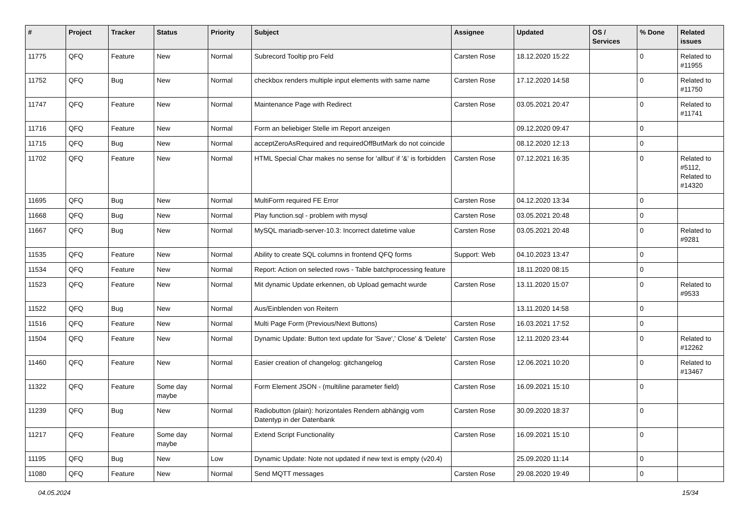| # | Project | Tracker | Status | Priority | Subject | Assignee | Updated | OS / Services | % Done | Related issues |
| --- | --- | --- | --- | --- | --- | --- | --- | --- | --- | --- |
| 11775 | QFQ | Feature | New | Normal | Subrecord Tooltip pro Feld | Carsten Rose | 18.12.2020 15:22 | | 0 | Related to #11955 |
| 11752 | QFQ | Bug | New | Normal | checkbox renders multiple input elements with same name | Carsten Rose | 17.12.2020 14:58 | | 0 | Related to #11750 |
| 11747 | QFQ | Feature | New | Normal | Maintenance Page with Redirect | Carsten Rose | 03.05.2021 20:47 | | 0 | Related to #11741 |
| 11716 | QFQ | Feature | New | Normal | Form an beliebiger Stelle im Report anzeigen | | 09.12.2020 09:47 | | 0 | |
| 11715 | QFQ | Bug | New | Normal | acceptZeroAsRequired and requiredOffButMark do not coincide | | 08.12.2020 12:13 | | 0 | |
| 11702 | QFQ | Feature | New | Normal | HTML Special Char makes no sense for 'allbut' if '&' is forbidden | Carsten Rose | 07.12.2021 16:35 | | 0 | Related to #5112, Related to #14320 |
| 11695 | QFQ | Bug | New | Normal | MultiForm required FE Error | Carsten Rose | 04.12.2020 13:34 | | 0 | |
| 11668 | QFQ | Bug | New | Normal | Play function.sql - problem with mysql | Carsten Rose | 03.05.2021 20:48 | | 0 | |
| 11667 | QFQ | Bug | New | Normal | MySQL mariadb-server-10.3: Incorrect datetime value | Carsten Rose | 03.05.2021 20:48 | | 0 | Related to #9281 |
| 11535 | QFQ | Feature | New | Normal | Ability to create SQL columns in frontend QFQ forms | Support: Web | 04.10.2023 13:47 | | 0 | |
| 11534 | QFQ | Feature | New | Normal | Report: Action on selected rows - Table batchprocessing feature | | 18.11.2020 08:15 | | 0 | |
| 11523 | QFQ | Feature | New | Normal | Mit dynamic Update erkennen, ob Upload gemacht wurde | Carsten Rose | 13.11.2020 15:07 | | 0 | Related to #9533 |
| 11522 | QFQ | Bug | New | Normal | Aus/Einblenden von Reitern | | 13.11.2020 14:58 | | 0 | |
| 11516 | QFQ | Feature | New | Normal | Multi Page Form (Previous/Next Buttons) | Carsten Rose | 16.03.2021 17:52 | | 0 | |
| 11504 | QFQ | Feature | New | Normal | Dynamic Update: Button text update for 'Save',' Close' & 'Delete' | Carsten Rose | 12.11.2020 23:44 | | 0 | Related to #12262 |
| 11460 | QFQ | Feature | New | Normal | Easier creation of changelog: gitchangelog | Carsten Rose | 12.06.2021 10:20 | | 0 | Related to #13467 |
| 11322 | QFQ | Feature | Some day maybe | Normal | Form Element JSON - (multiline parameter field) | Carsten Rose | 16.09.2021 15:10 | | 0 | |
| 11239 | QFQ | Bug | New | Normal | Radiobutton (plain): horizontales Rendern abhängig vom Datentyp in der Datenbank | Carsten Rose | 30.09.2020 18:37 | | 0 | |
| 11217 | QFQ | Feature | Some day maybe | Normal | Extend Script Functionality | Carsten Rose | 16.09.2021 15:10 | | 0 | |
| 11195 | QFQ | Bug | New | Low | Dynamic Update: Note not updated if new text is empty (v20.4) | | 25.09.2020 11:14 | | 0 | |
| 11080 | QFQ | Feature | New | Normal | Send MQTT messages | Carsten Rose | 29.08.2020 19:49 | | 0 | |
04.05.2024 15/34